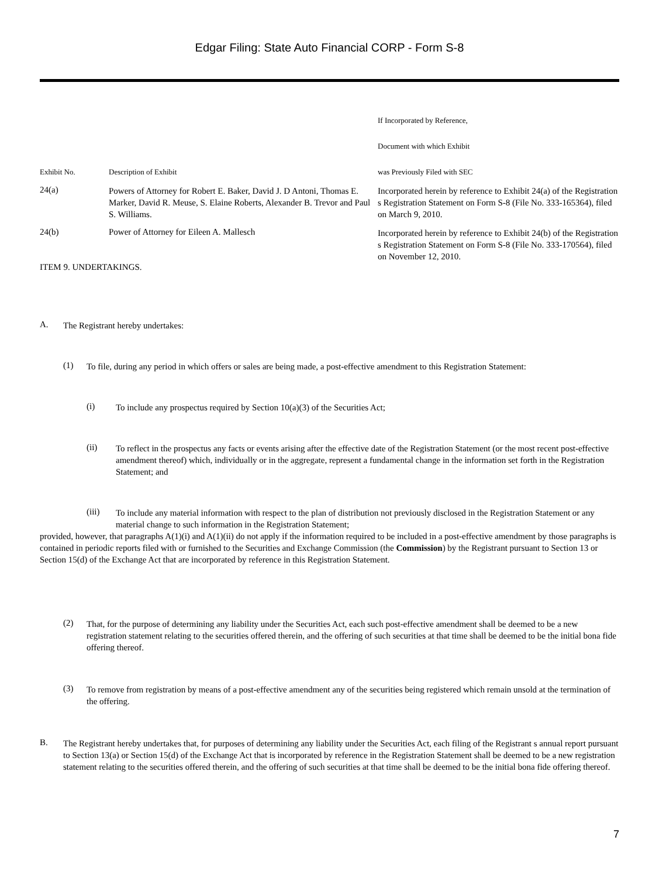Edgar Filing: State Auto Financial CORP - Form S-8
| | | If Incorporated by Reference, |
| | | Document with which Exhibit |
| Exhibit No. | Description of Exhibit | was Previously Filed with SEC |
| 24(a) | Powers of Attorney for Robert E. Baker, David J. D Antoni, Thomas E. Marker, David R. Meuse, S. Elaine Roberts, Alexander B. Trevor and Paul S. Williams. | Incorporated herein by reference to Exhibit 24(a) of the Registration s Registration Statement on Form S-8 (File No. 333-165364), filed on March 9, 2010. |
| 24(b) | Power of Attorney for Eileen A. Mallesch | Incorporated herein by reference to Exhibit 24(b) of the Registration s Registration Statement on Form S-8 (File No. 333-170564), filed on November 12, 2010. |
ITEM 9. UNDERTAKINGS.
A.
The Registrant hereby undertakes:
(1)
To file, during any period in which offers or sales are being made, a post-effective amendment to this Registration Statement:
(i)
To include any prospectus required by Section 10(a)(3) of the Securities Act;
(ii)
To reflect in the prospectus any facts or events arising after the effective date of the Registration Statement (or the most recent post-effective amendment thereof) which, individually or in the aggregate, represent a fundamental change in the information set forth in the Registration Statement; and
(iii)
To include any material information with respect to the plan of distribution not previously disclosed in the Registration Statement or any material change to such information in the Registration Statement;
provided, however, that paragraphs A(1)(i) and A(1)(ii) do not apply if the information required to be included in a post-effective amendment by those paragraphs is contained in periodic reports filed with or furnished to the Securities and Exchange Commission (the Commission) by the Registrant pursuant to Section 13 or Section 15(d) of the Exchange Act that are incorporated by reference in this Registration Statement.
(2)
That, for the purpose of determining any liability under the Securities Act, each such post-effective amendment shall be deemed to be a new registration statement relating to the securities offered therein, and the offering of such securities at that time shall be deemed to be the initial bona fide offering thereof.
(3)
To remove from registration by means of a post-effective amendment any of the securities being registered which remain unsold at the termination of the offering.
B.
The Registrant hereby undertakes that, for purposes of determining any liability under the Securities Act, each filing of the Registrant s annual report pursuant to Section 13(a) or Section 15(d) of the Exchange Act that is incorporated by reference in the Registration Statement shall be deemed to be a new registration statement relating to the securities offered therein, and the offering of such securities at that time shall be deemed to be the initial bona fide offering thereof.
7